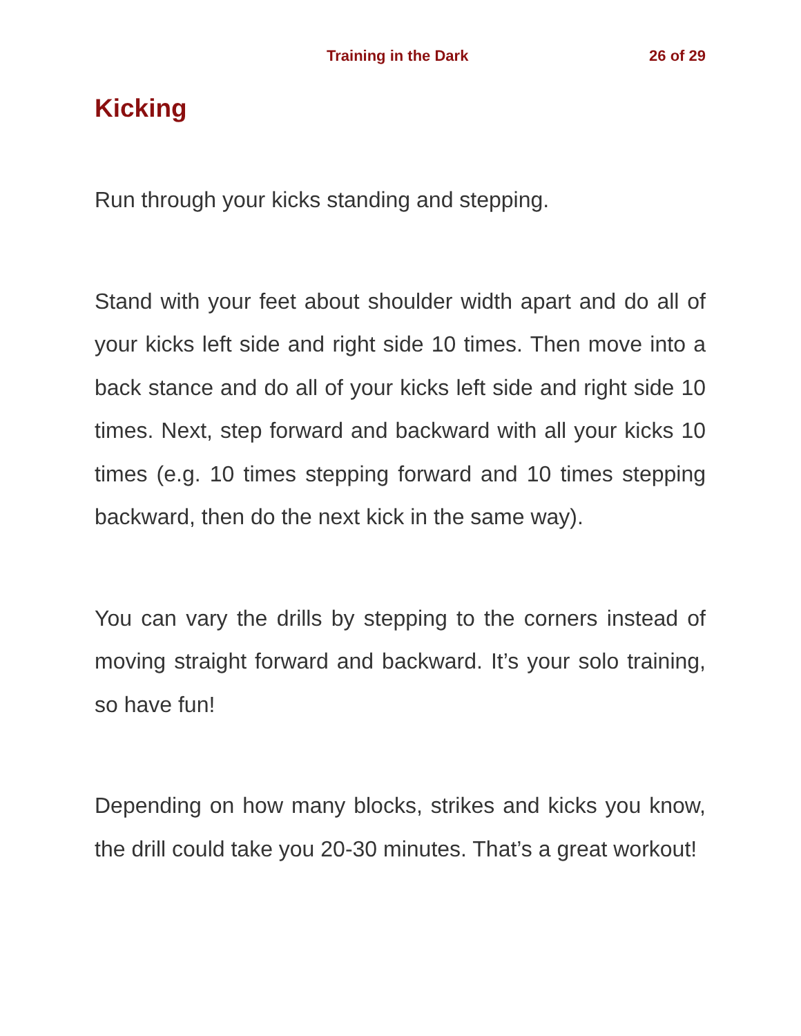Training in the Dark 26 of 29
Kicking
Run through your kicks standing and stepping.
Stand with your feet about shoulder width apart and do all of your kicks left side and right side 10 times. Then move into a back stance and do all of your kicks left side and right side 10 times. Next, step forward and backward with all your kicks 10 times (e.g. 10 times stepping forward and 10 times stepping backward, then do the next kick in the same way).
You can vary the drills by stepping to the corners instead of moving straight forward and backward. It’s your solo training, so have fun!
Depending on how many blocks, strikes and kicks you know, the drill could take you 20-30 minutes. That’s a great workout!